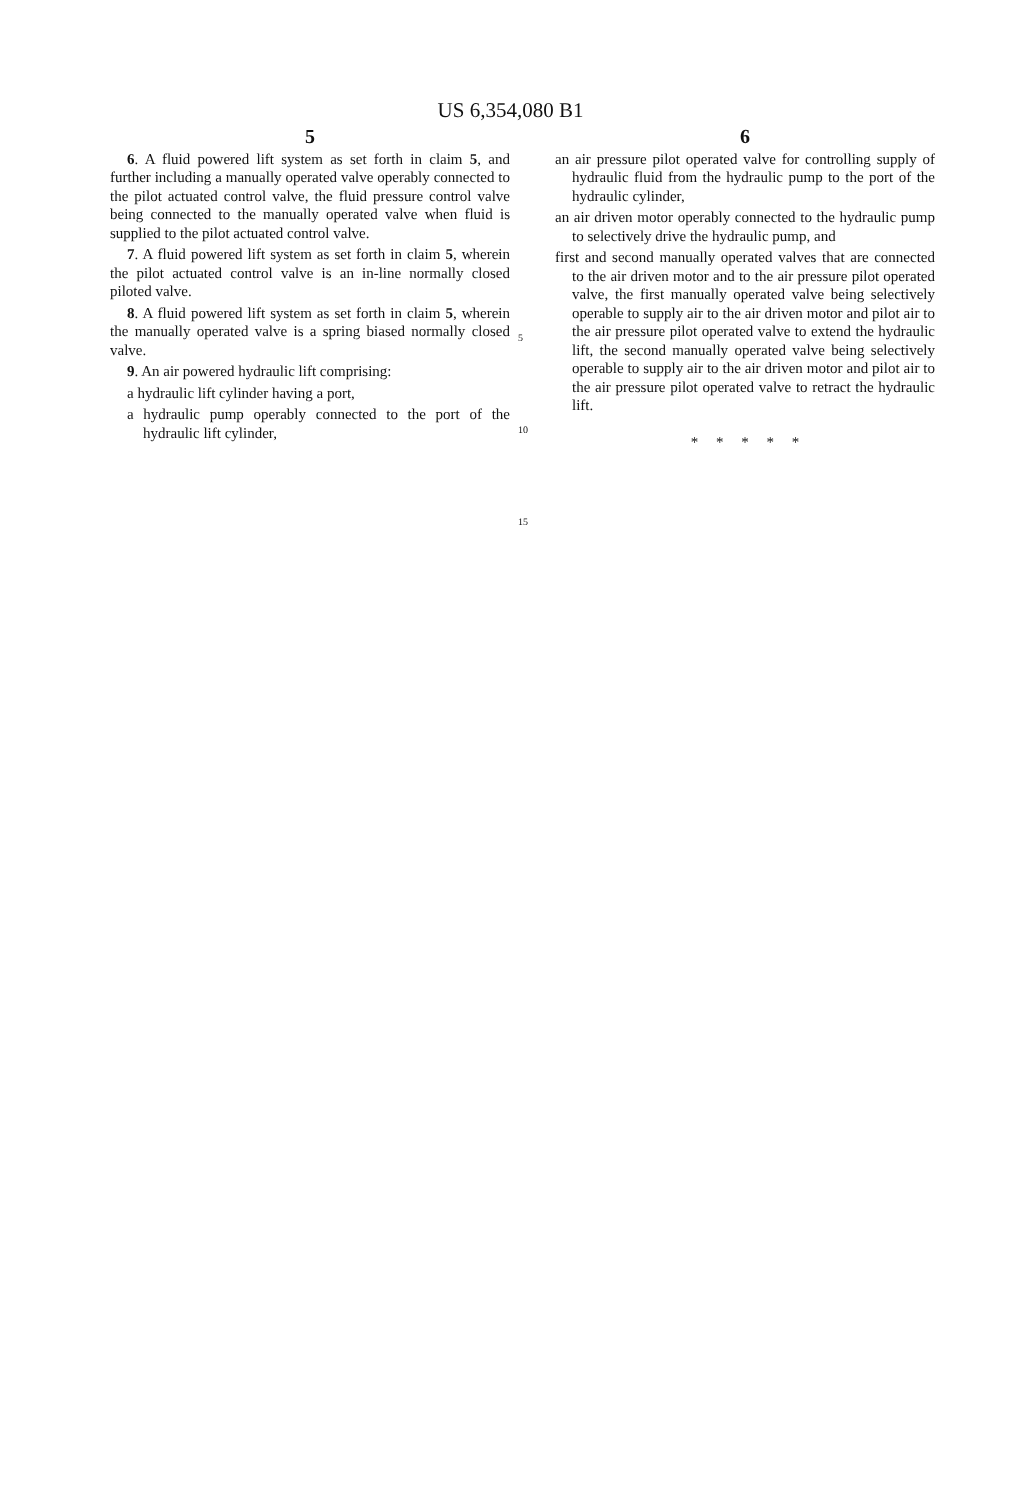US 6,354,080 B1
5
6. A fluid powered lift system as set forth in claim 5, and further including a manually operated valve operably connected to the pilot actuated control valve, the fluid pressure control valve being connected to the manually operated valve when fluid is supplied to the pilot actuated control valve.
7. A fluid powered lift system as set forth in claim 5, wherein the pilot actuated control valve is an in-line normally closed piloted valve.
8. A fluid powered lift system as set forth in claim 5, wherein the manually operated valve is a spring biased normally closed valve.
9. An air powered hydraulic lift comprising:
a hydraulic lift cylinder having a port,
a hydraulic pump operably connected to the port of the hydraulic lift cylinder,
5
10
15
6
an air pressure pilot operated valve for controlling supply of hydraulic fluid from the hydraulic pump to the port of the hydraulic cylinder,
an air driven motor operably connected to the hydraulic pump to selectively drive the hydraulic pump, and
first and second manually operated valves that are connected to the air driven motor and to the air pressure pilot operated valve, the first manually operated valve being selectively operable to supply air to the air driven motor and pilot air to the air pressure pilot operated valve to extend the hydraulic lift, the second manually operated valve being selectively operable to supply air to the air driven motor and pilot air to the air pressure pilot operated valve to retract the hydraulic lift.
* * * * *